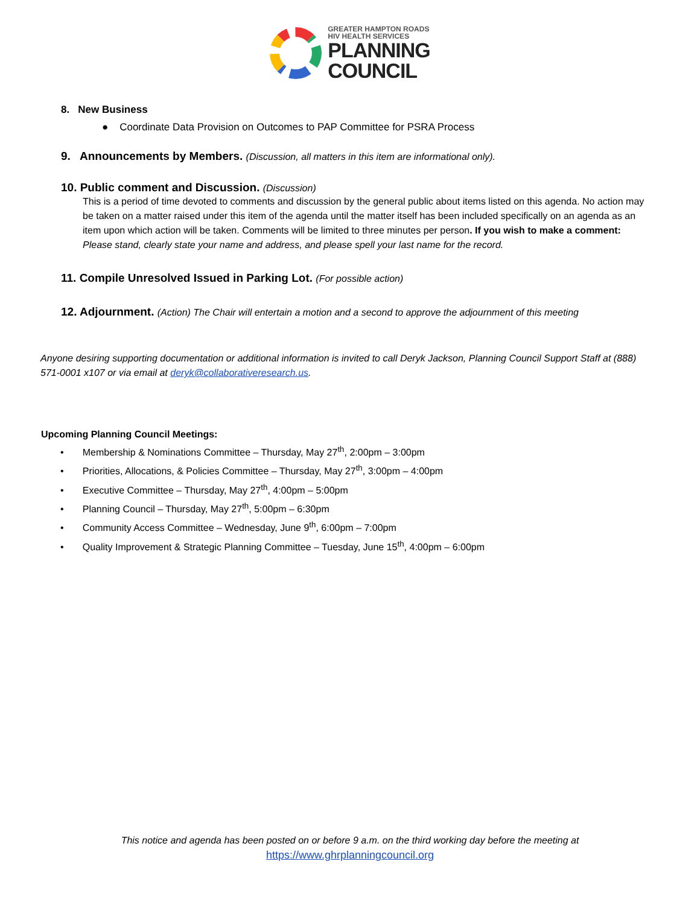GREATER HAMPTON ROADS
HIV HEALTH SERVICES
PLANNING
COUNCIL
8. New Business
● Coordinate Data Provision on Outcomes to PAP Committee for PSRA Process
9. Announcements by Members. (Discussion, all matters in this item are informational only).
10. Public comment and Discussion. (Discussion)
This is a period of time devoted to comments and discussion by the general public about items listed on this agenda. No action may be taken on a matter raised under this item of the agenda until the matter itself has been included specifically on an agenda as an item upon which action will be taken. Comments will be limited to three minutes per person. If you wish to make a comment: Please stand, clearly state your name and address, and please spell your last name for the record.
11. Compile Unresolved Issued in Parking Lot. (For possible action)
12. Adjournment. (Action) The Chair will entertain a motion and a second to approve the adjournment of this meeting
Anyone desiring supporting documentation or additional information is invited to call Deryk Jackson, Planning Council Support Staff at (888) 571-0001 x107 or via email at deryk@collaborativeresearch.us.
Upcoming Planning Council Meetings:
• Membership & Nominations Committee – Thursday, May 27<sup>th</sup>, 2:00pm – 3:00pm
• Priorities, Allocations, & Policies Committee – Thursday, May 27<sup>th</sup>, 3:00pm – 4:00pm
• Executive Committee – Thursday, May 27<sup>th</sup>, 4:00pm – 5:00pm
• Planning Council – Thursday, May 27<sup>th</sup>, 5:00pm – 6:30pm
• Community Access Committee – Wednesday, June 9<sup>th</sup>, 6:00pm – 7:00pm
• Quality Improvement & Strategic Planning Committee – Tuesday, June 15<sup>th</sup>, 4:00pm – 6:00pm
This notice and agenda has been posted on or before 9 a.m. on the third working day before the meeting at
https://www.ghrplanningcouncil.org